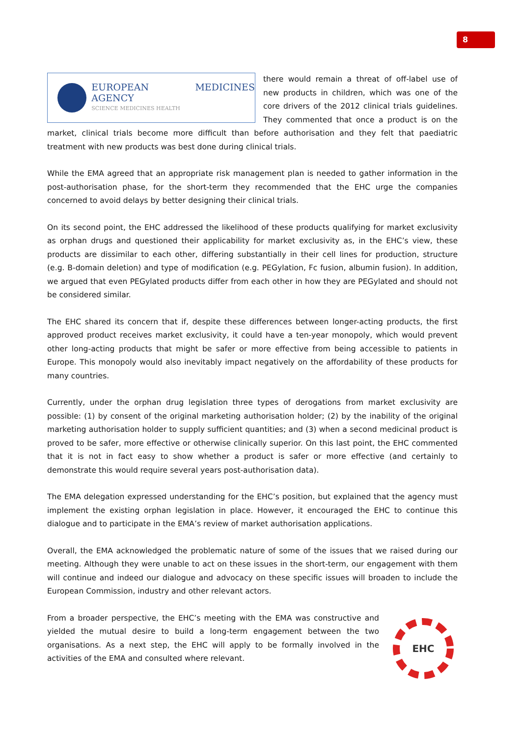8
EUROPEAN MEDICINES AGENCY
SCIENCE MEDICINES HEALTH
there would remain a threat of off-label use of new products in children, which was one of the core drivers of the 2012 clinical trials guidelines. They commented that once a product is on the market, clinical trials become more difficult than before authorisation and they felt that paediatric treatment with new products was best done during clinical trials.
While the EMA agreed that an appropriate risk management plan is needed to gather information in the post-authorisation phase, for the short-term they recommended that the EHC urge the companies concerned to avoid delays by better designing their clinical trials.
On its second point, the EHC addressed the likelihood of these products qualifying for market exclusivity as orphan drugs and questioned their applicability for market exclusivity as, in the EHC’s view, these products are dissimilar to each other, differing substantially in their cell lines for production, structure (e.g. B-domain deletion) and type of modification (e.g. PEGylation, Fc fusion, albumin fusion). In addition, we argued that even PEGylated products differ from each other in how they are PEGylated and should not be considered similar.
The EHC shared its concern that if, despite these differences between longer-acting products, the first approved product receives market exclusivity, it could have a ten-year monopoly, which would prevent other long-acting products that might be safer or more effective from being accessible to patients in Europe. This monopoly would also inevitably impact negatively on the affordability of these products for many countries.
Currently, under the orphan drug legislation three types of derogations from market exclusivity are possible: (1) by consent of the original marketing authorisation holder; (2) by the inability of the original marketing authorisation holder to supply sufficient quantities; and (3) when a second medicinal product is proved to be safer, more effective or otherwise clinically superior. On this last point, the EHC commented that it is not in fact easy to show whether a product is safer or more effective (and certainly to demonstrate this would require several years post-authorisation data).
The EMA delegation expressed understanding for the EHC’s position, but explained that the agency must implement the existing orphan legislation in place. However, it encouraged the EHC to continue this dialogue and to participate in the EMA’s review of market authorisation applications.
Overall, the EMA acknowledged the problematic nature of some of the issues that we raised during our meeting. Although they were unable to act on these issues in the short-term, our engagement with them will continue and indeed our dialogue and advocacy on these specific issues will broaden to include the European Commission, industry and other relevant actors.
EHC From a broader perspective, the EHC’s meeting with the EMA was constructive and yielded the mutual desire to build a long-term engagement between the two organisations. As a next step, the EHC will apply to be formally involved in the activities of the EMA and consulted where relevant.